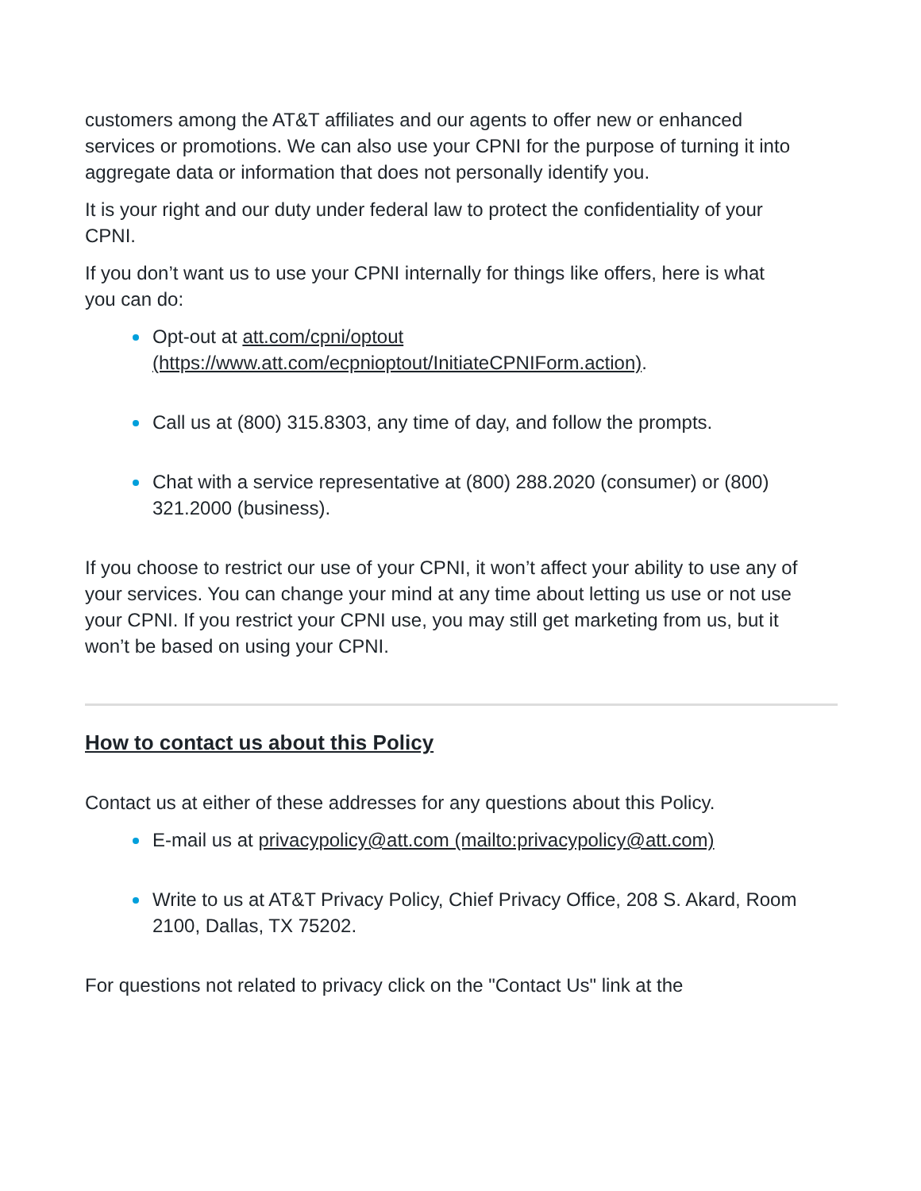customers among the AT&T affiliates and our agents to offer new or enhanced services or promotions. We can also use your CPNI for the purpose of turning it into aggregate data or information that does not personally identify you.
It is your right and our duty under federal law to protect the confidentiality of your CPNI.
If you don’t want us to use your CPNI internally for things like offers, here is what you can do:
Opt-out at att.com/cpni/optout
(https://www.att.com/ecpnioptout/InitiateCPNIForm.action).
Call us at (800) 315.8303, any time of day, and follow the prompts.
Chat with a service representative at (800) 288.2020 (consumer) or (800) 321.2000 (business).
If you choose to restrict our use of your CPNI, it won’t affect your ability to use any of your services. You can change your mind at any time about letting us use or not use your CPNI. If you restrict your CPNI use, you may still get marketing from us, but it won’t be based on using your CPNI.
How to contact us about this Policy
Contact us at either of these addresses for any questions about this Policy.
E-mail us at privacypolicy@att.com (mailto:privacypolicy@att.com)
Write to us at AT&T Privacy Policy, Chief Privacy Office, 208 S. Akard, Room 2100, Dallas, TX 75202.
For questions not related to privacy click on the "Contact Us" link at the